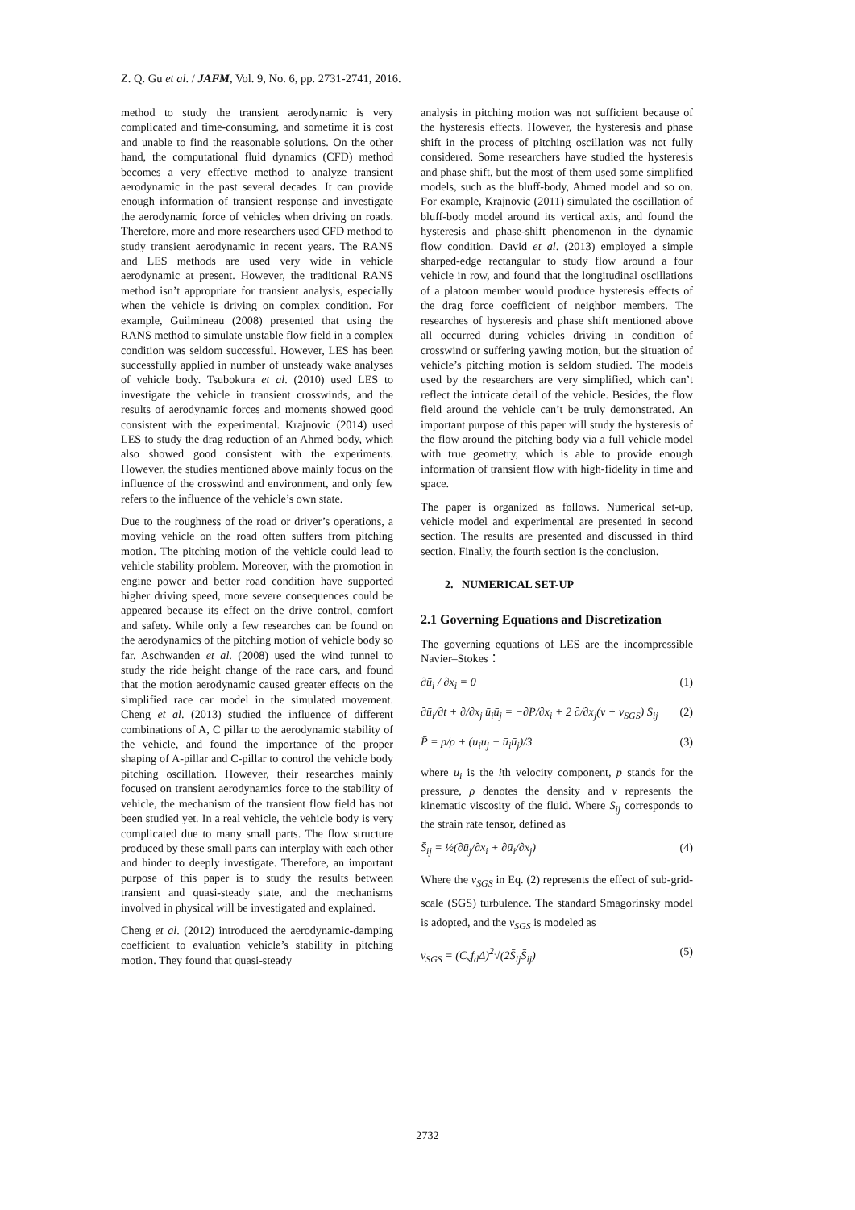Z. Q. Gu et al. / JAFM, Vol. 9, No. 6, pp. 2731-2741, 2016.
method to study the transient aerodynamic is very complicated and time-consuming, and sometime it is cost and unable to find the reasonable solutions. On the other hand, the computational fluid dynamics (CFD) method becomes a very effective method to analyze transient aerodynamic in the past several decades. It can provide enough information of transient response and investigate the aerodynamic force of vehicles when driving on roads. Therefore, more and more researchers used CFD method to study transient aerodynamic in recent years. The RANS and LES methods are used very wide in vehicle aerodynamic at present. However, the traditional RANS method isn’t appropriate for transient analysis, especially when the vehicle is driving on complex condition. For example, Guilmineau (2008) presented that using the RANS method to simulate unstable flow field in a complex condition was seldom successful. However, LES has been successfully applied in number of unsteady wake analyses of vehicle body. Tsubokura et al. (2010) used LES to investigate the vehicle in transient crosswinds, and the results of aerodynamic forces and moments showed good consistent with the experimental. Krajnovic (2014) used LES to study the drag reduction of an Ahmed body, which also showed good consistent with the experiments. However, the studies mentioned above mainly focus on the influence of the crosswind and environment, and only few refers to the influence of the vehicle’s own state.
Due to the roughness of the road or driver’s operations, a moving vehicle on the road often suffers from pitching motion. The pitching motion of the vehicle could lead to vehicle stability problem. Moreover, with the promotion in engine power and better road condition have supported higher driving speed, more severe consequences could be appeared because its effect on the drive control, comfort and safety. While only a few researches can be found on the aerodynamics of the pitching motion of vehicle body so far. Aschwanden et al. (2008) used the wind tunnel to study the ride height change of the race cars, and found that the motion aerodynamic caused greater effects on the simplified race car model in the simulated movement. Cheng et al. (2013) studied the influence of different combinations of A, C pillar to the aerodynamic stability of the vehicle, and found the importance of the proper shaping of A-pillar and C-pillar to control the vehicle body pitching oscillation. However, their researches mainly focused on transient aerodynamics force to the stability of vehicle, the mechanism of the transient flow field has not been studied yet. In a real vehicle, the vehicle body is very complicated due to many small parts. The flow structure produced by these small parts can interplay with each other and hinder to deeply investigate. Therefore, an important purpose of this paper is to study the results between transient and quasi-steady state, and the mechanisms involved in physical will be investigated and explained.
Cheng et al. (2012) introduced the aerodynamic-damping coefficient to evaluation vehicle’s stability in pitching motion. They found that quasi-steady
analysis in pitching motion was not sufficient because of the hysteresis effects. However, the hysteresis and phase shift in the process of pitching oscillation was not fully considered. Some researchers have studied the hysteresis and phase shift, but the most of them used some simplified models, such as the bluff-body, Ahmed model and so on. For example, Krajnovic (2011) simulated the oscillation of bluff-body model around its vertical axis, and found the hysteresis and phase-shift phenomenon in the dynamic flow condition. David et al. (2013) employed a simple sharped-edge rectangular to study flow around a four vehicle in row, and found that the longitudinal oscillations of a platoon member would produce hysteresis effects of the drag force coefficient of neighbor members. The researches of hysteresis and phase shift mentioned above all occurred during vehicles driving in condition of crosswind or suffering yawing motion, but the situation of vehicle’s pitching motion is seldom studied. The models used by the researchers are very simplified, which can’t reflect the intricate detail of the vehicle. Besides, the flow field around the vehicle can’t be truly demonstrated. An important purpose of this paper will study the hysteresis of the flow around the pitching body via a full vehicle model with true geometry, which is able to provide enough information of transient flow with high-fidelity in time and space.
The paper is organized as follows. Numerical set-up, vehicle model and experimental are presented in second section. The results are presented and discussed in third section. Finally, the fourth section is the conclusion.
2. NUMERICAL SET-UP
2.1 Governing Equations and Discretization
The governing equations of LES are the incompressible Navier–Stokes：
∂ū<sub>i</sub> / ∂x<sub>i</sub> = 0 (1)
∂ū<sub>i</sub>/∂t + ∂/∂x<sub>j</sub> ū<sub>i</sub>ū<sub>j</sub> = −∂P̄/∂x<sub>i</sub> + 2 ∂/∂x<sub>j</sub>(ν + ν<sub>SGS</sub>) S̄<sub>ij</sub> (2)
P̄ = p/ρ + (u<sub>i</sub>u<sub>j</sub> − ū<sub>i</sub>ū<sub>j</sub>)/3 (3)
where u<sub>i</sub> is the ith velocity component, p stands for the pressure, ρ denotes the density and ν represents the kinematic viscosity of the fluid. Where S<sub>ij</sub> corresponds to the strain rate tensor, defined as
S̄<sub>ij</sub> = ½(∂ū<sub>j</sub>/∂x<sub>i</sub> + ∂ū<sub>i</sub>/∂x<sub>j</sub>) (4)
Where the ν<sub>SGS</sub> in Eq. (2) represents the effect of sub-grid-scale (SGS) turbulence. The standard Smagorinsky model is adopted, and the ν<sub>SGS</sub> is modeled as
ν<sub>SGS</sub> = (C<sub>s</sub>f<sub>d</sub>Δ)<sup>2</sup>√(2S̄<sub>ij</sub>S̄<sub>ij</sub>) (5)
2732